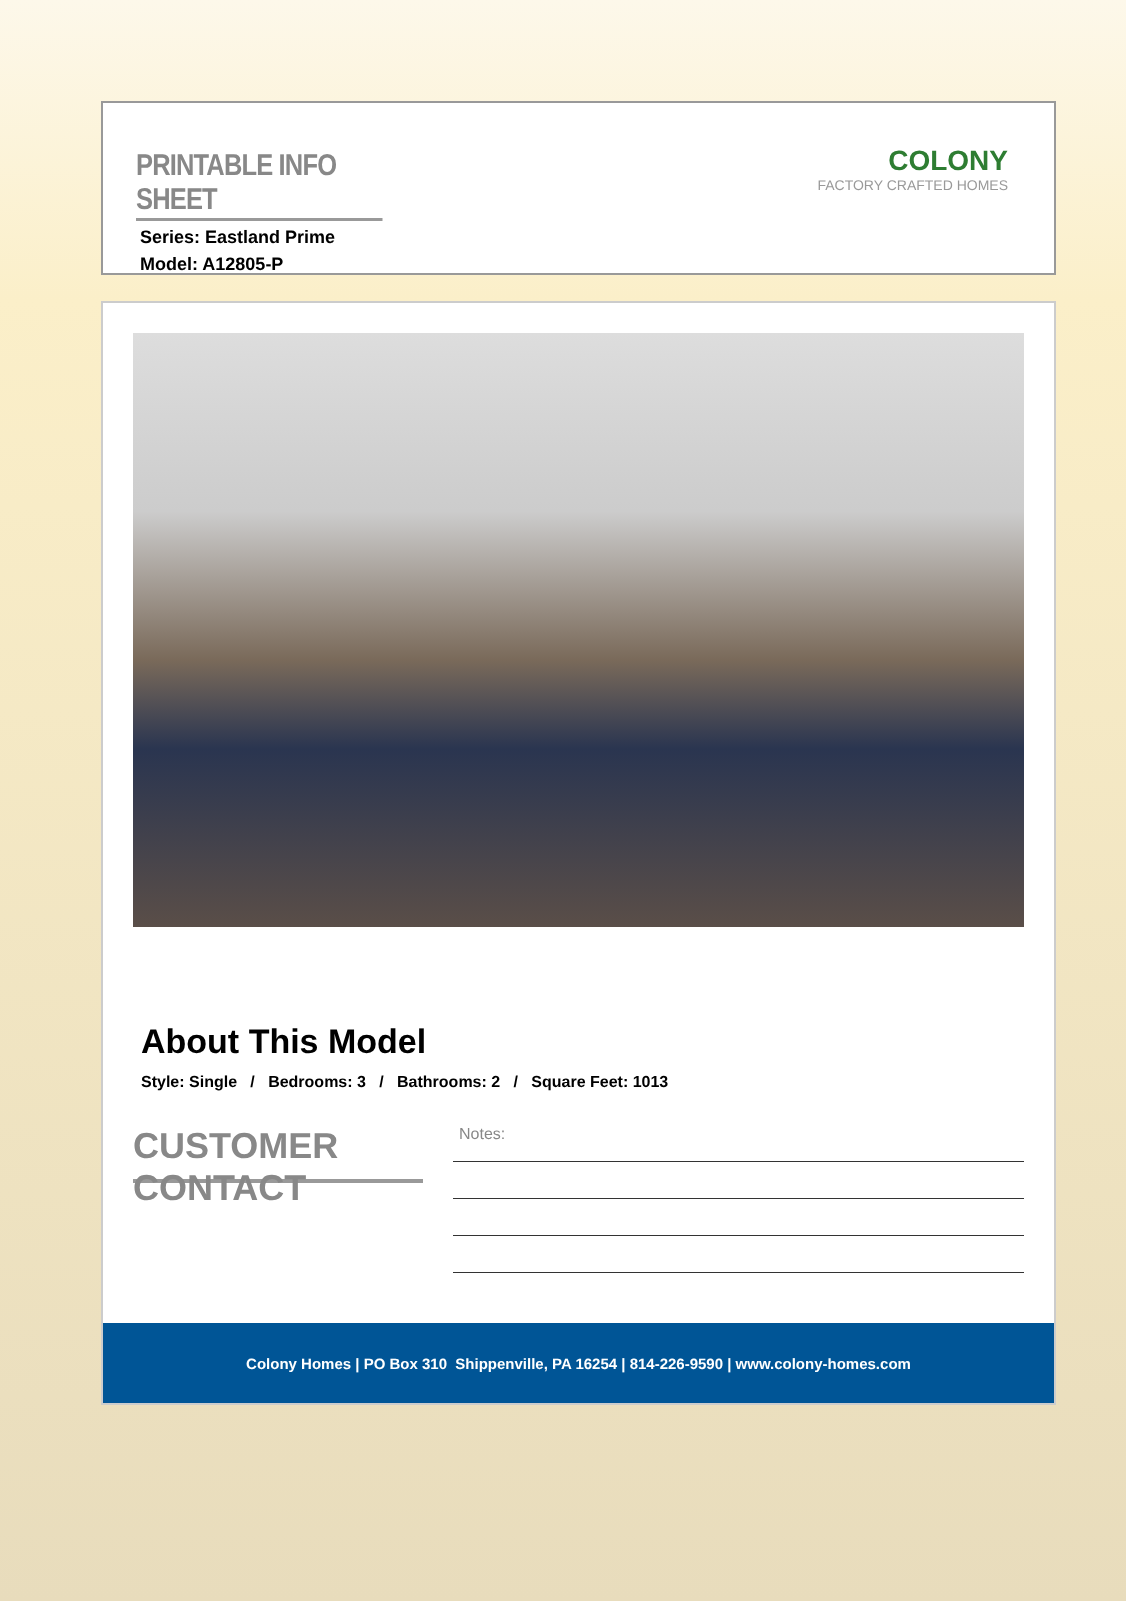PRINTABLE INFO SHEET
Series: Eastland Prime
Model: A12805-P
COLONY
FACTORY CRAFTED HOMES
About This Model
Style: Single / Bedrooms: 3 / Bathrooms: 2 / Square Feet: 1013
CUSTOMER CONTACT
Notes:
Colony Homes | PO Box 310 Shippenville, PA 16254 | 814-226-9590 | www.colony-homes.com